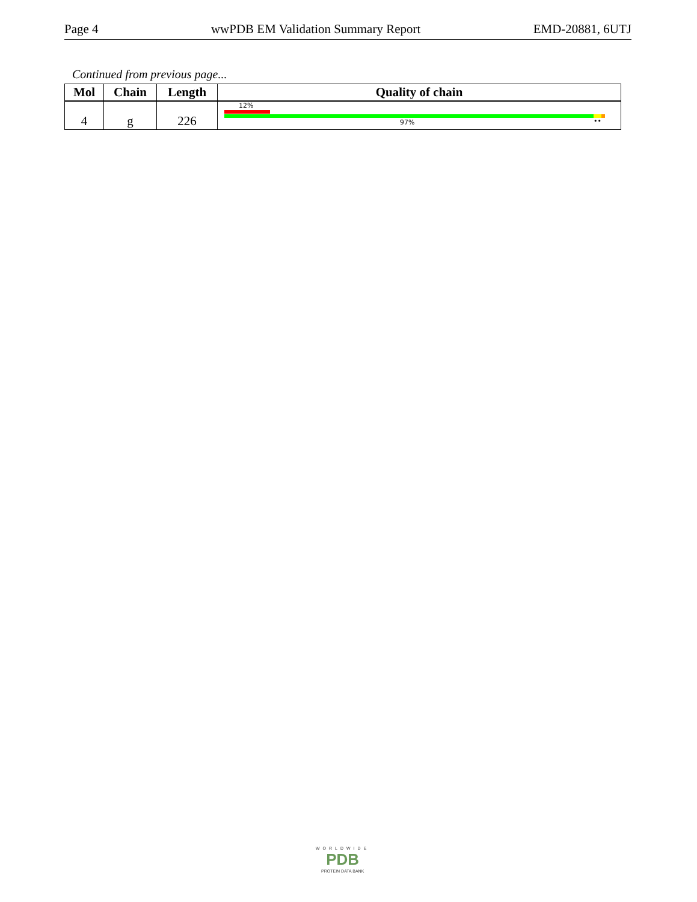Page 4 wwPDB EM Validation Summary Report EMD-20881, 6UTJ
Continued from previous page...
| Mol | Chain | Length | Quality of chain |
| --- | --- | --- | --- |
| 4 | g | 226 | 12% 97% •• |
WORLDWIDE
PDB
PROTEIN DATA BANK